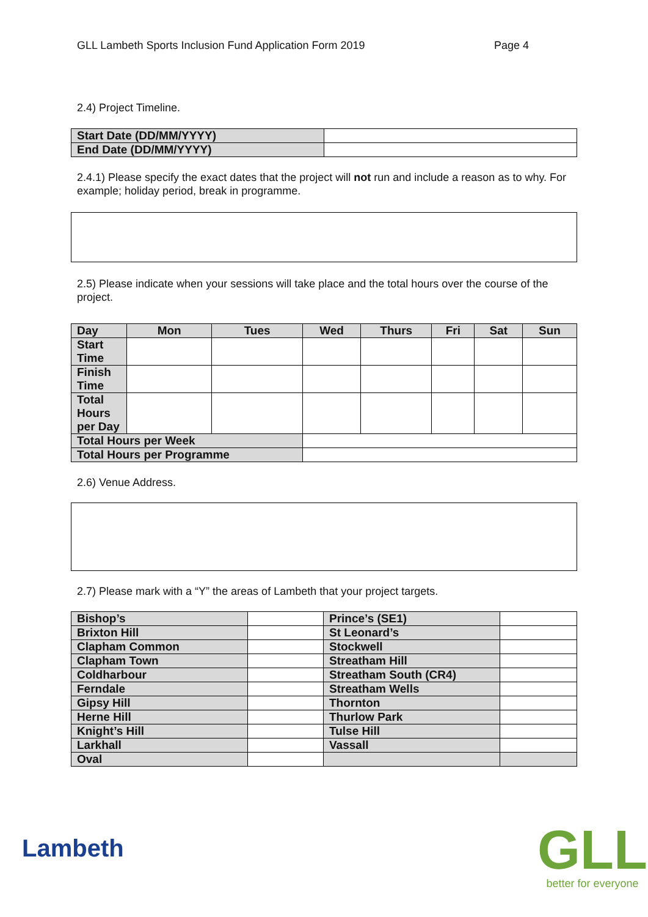GLL Lambeth Sports Inclusion Fund Application Form 2019 Page 4
2.4) Project Timeline.
| Start Date (DD/MM/YYYY) | |
| End Date (DD/MM/YYYY) | |
2.4.1) Please specify the exact dates that the project will not run and include a reason as to why. For example; holiday period, break in programme.
2.5) Please indicate when your sessions will take place and the total hours over the course of the project.
| Day | Mon | Tues | Wed | Thurs | Fri | Sat | Sun |
| --- | --- | --- | --- | --- | --- | --- | --- |
| Start Time | | | | | | | |
| Finish Time | | | | | | | |
| Total Hours per Day | | | | | | | |
| Total Hours per Week | | | | | | | |
| Total Hours per Programme | | | | | | | |
2.6) Venue Address.
2.7) Please mark with a “Y” the areas of Lambeth that your project targets.
| Bishop’s | | Prince’s (SE1) | |
| Brixton Hill | | St Leonard’s | |
| Clapham Common | | Stockwell | |
| Clapham Town | | Streatham Hill | |
| Coldharbour | | Streatham South (CR4) | |
| Ferndale | | Streatham Wells | |
| Gipsy Hill | | Thornton | |
| Herne Hill | | Thurlow Park | |
| Knight’s Hill | | Tulse Hill | |
| Larkhall | | Vassall | |
| Oval | | | |
Lambeth
GLL
better for everyone